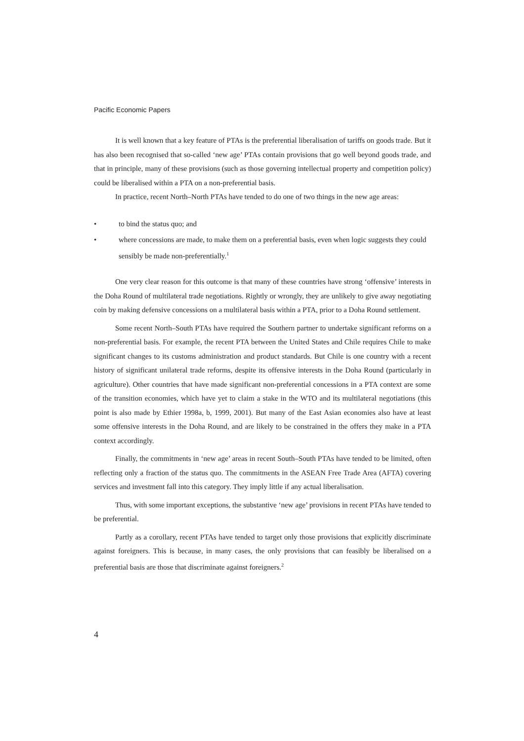Pacific Economic Papers
It is well known that a key feature of PTAs is the preferential liberalisation of tariffs on goods trade. But it has also been recognised that so-called ‘new age’ PTAs contain provisions that go well beyond goods trade, and that in principle, many of these provisions (such as those governing intellectual property and competition policy) could be liberalised within a PTA on a non-preferential basis.
In practice, recent North–North PTAs have tended to do one of two things in the new age areas:
• to bind the status quo; and
• where concessions are made, to make them on a preferential basis, even when logic suggests they could sensibly be made non-preferentially.<sup>1</sup>
One very clear reason for this outcome is that many of these countries have strong ‘offensive’ interests in the Doha Round of multilateral trade negotiations. Rightly or wrongly, they are unlikely to give away negotiating coin by making defensive concessions on a multilateral basis within a PTA, prior to a Doha Round settlement.
Some recent North–South PTAs have required the Southern partner to undertake significant reforms on a non-preferential basis. For example, the recent PTA between the United States and Chile requires Chile to make significant changes to its customs administration and product standards. But Chile is one country with a recent history of significant unilateral trade reforms, despite its offensive interests in the Doha Round (particularly in agriculture). Other countries that have made significant non-preferential concessions in a PTA context are some of the transition economies, which have yet to claim a stake in the WTO and its multilateral negotiations (this point is also made by Ethier 1998a, b, 1999, 2001). But many of the East Asian economies also have at least some offensive interests in the Doha Round, and are likely to be constrained in the offers they make in a PTA context accordingly.
Finally, the commitments in ‘new age’ areas in recent South–South PTAs have tended to be limited, often reflecting only a fraction of the status quo. The commitments in the ASEAN Free Trade Area (AFTA) covering services and investment fall into this category. They imply little if any actual liberalisation.
Thus, with some important exceptions, the substantive ‘new age’ provisions in recent PTAs have tended to be preferential.
Partly as a corollary, recent PTAs have tended to target only those provisions that explicitly discriminate against foreigners. This is because, in many cases, the only provisions that can feasibly be liberalised on a preferential basis are those that discriminate against foreigners.<sup>2</sup>
4